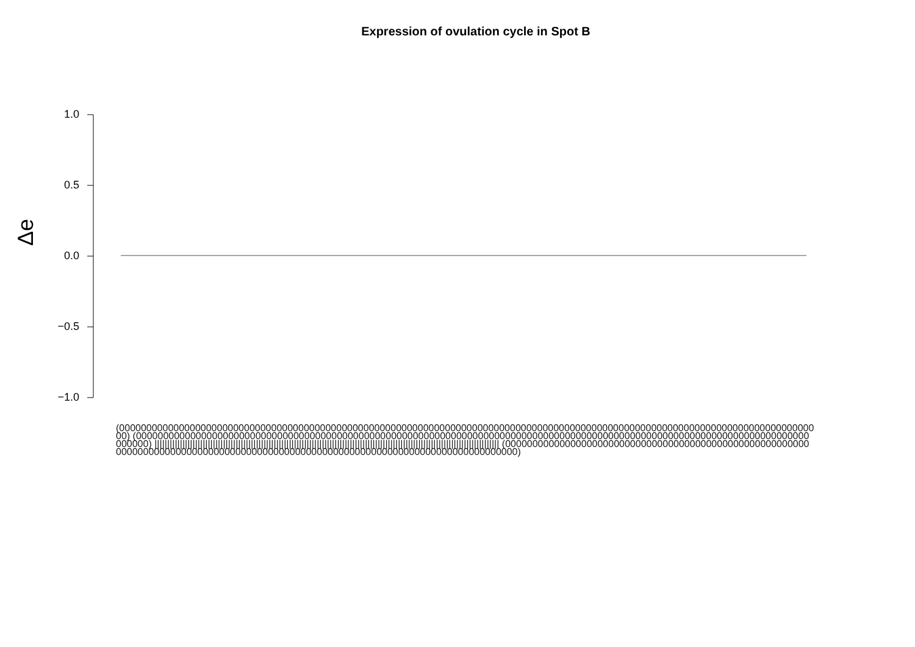Expression of ovulation cycle in Spot B
1.0
0.5
0.0
−0.5
−1.0
Δe
(0000000000000000000000000000000000000000000000000000000000000000000000000000000000000000000000000000000000000000000000000000000000) (0000000000000000000000000000000000000000000000000000000000000000000000000000000000000000000000000000000000000000000000000000000000) |||||||||||||||||||||||||||||||||||||||||||||||||||||||||||||||||||||||||||||||||||||||||||||||||||||||||||||||||||||||||||||||||||||||| (0000000000000000000000000000000000000000000000000000000000000000000000000000000000000000000000000000000000000000000000000000000000)